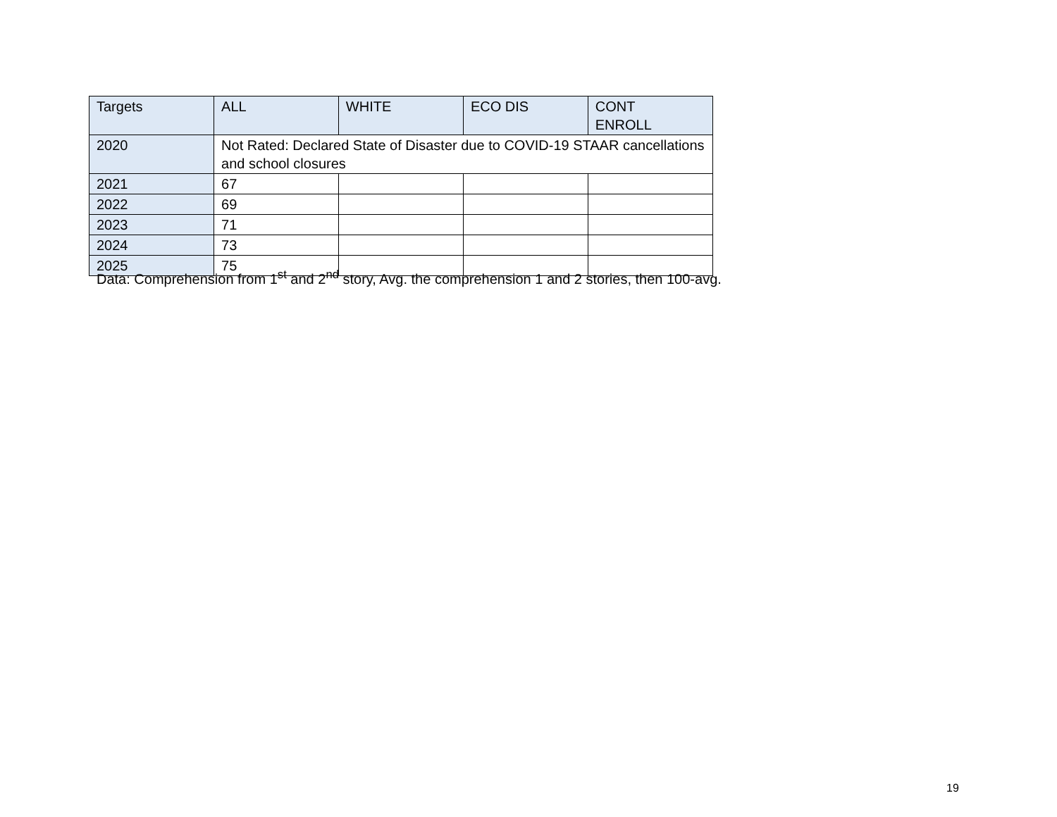| Targets | ALL | WHITE | ECO DIS | CONT ENROLL |
| --- | --- | --- | --- | --- |
| 2020 | Not Rated: Declared State of Disaster due to COVID-19 STAAR cancellations and school closures | | | |
| 2021 | 67 | | | |
| 2022 | 69 | | | |
| 2023 | 71 | | | |
| 2024 | 73 | | | |
| 2025 | 75 | | | |
Data: Comprehension from 1<sup>st</sup> and 2<sup>nd</sup> story, Avg. the comprehension 1 and 2 stories, then 100-avg.
19